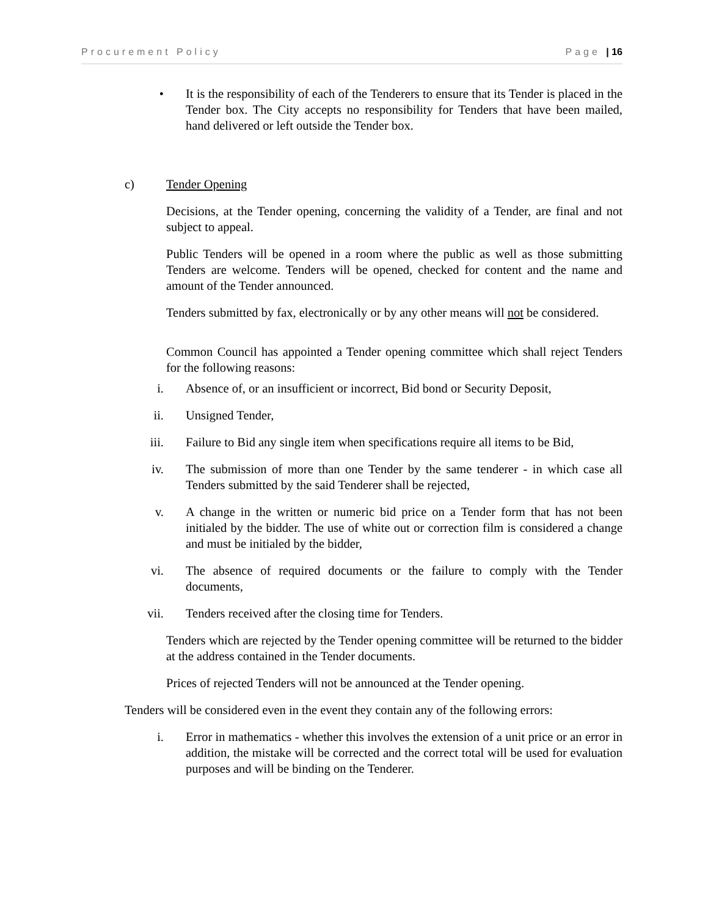Procurement Policy Page | 16
• It is the responsibility of each of the Tenderers to ensure that its Tender is placed in the Tender box. The City accepts no responsibility for Tenders that have been mailed, hand delivered or left outside the Tender box.
c) Tender Opening
Decisions, at the Tender opening, concerning the validity of a Tender, are final and not subject to appeal.
Public Tenders will be opened in a room where the public as well as those submitting Tenders are welcome. Tenders will be opened, checked for content and the name and amount of the Tender announced.
Tenders submitted by fax, electronically or by any other means will not be considered.
Common Council has appointed a Tender opening committee which shall reject Tenders for the following reasons:
i. Absence of, or an insufficient or incorrect, Bid bond or Security Deposit,
ii. Unsigned Tender,
iii. Failure to Bid any single item when specifications require all items to be Bid,
iv. The submission of more than one Tender by the same tenderer - in which case all Tenders submitted by the said Tenderer shall be rejected,
v. A change in the written or numeric bid price on a Tender form that has not been initialed by the bidder. The use of white out or correction film is considered a change and must be initialed by the bidder,
vi. The absence of required documents or the failure to comply with the Tender documents,
vii. Tenders received after the closing time for Tenders.
Tenders which are rejected by the Tender opening committee will be returned to the bidder at the address contained in the Tender documents.
Prices of rejected Tenders will not be announced at the Tender opening.
Tenders will be considered even in the event they contain any of the following errors:
i. Error in mathematics - whether this involves the extension of a unit price or an error in addition, the mistake will be corrected and the correct total will be used for evaluation purposes and will be binding on the Tenderer.